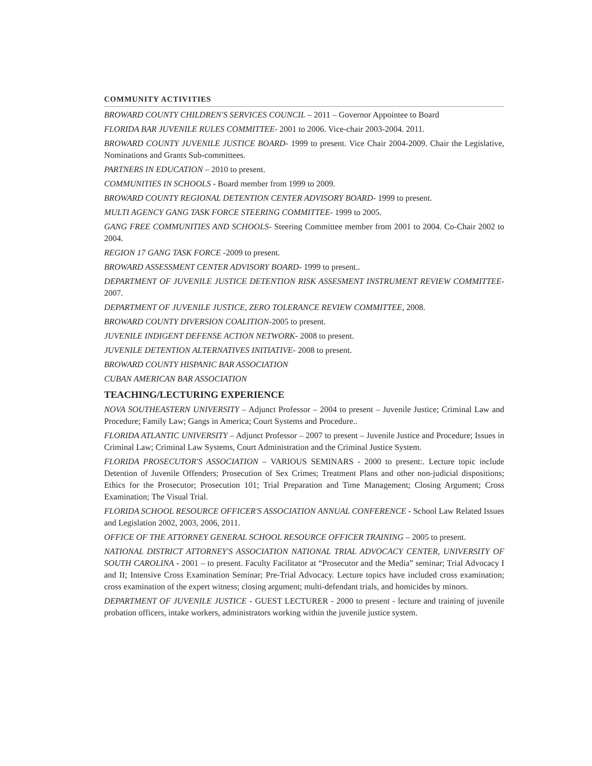COMMUNITY ACTIVITIES
BROWARD COUNTY CHILDREN'S SERVICES COUNCIL – 2011 – Governor Appointee to Board
FLORIDA BAR JUVENILE RULES COMMITTEE- 2001 to 2006. Vice-chair 2003-2004. 2011.
BROWARD COUNTY JUVENILE JUSTICE BOARD- 1999 to present. Vice Chair 2004-2009. Chair the Legislative, Nominations and Grants Sub-committees.
PARTNERS IN EDUCATION – 2010 to present.
COMMUNITIES IN SCHOOLS - Board member from 1999 to 2009.
BROWARD COUNTY REGIONAL DETENTION CENTER ADVISORY BOARD- 1999 to present.
MULTI AGENCY GANG TASK FORCE STEERING COMMITTEE- 1999 to 2005.
GANG FREE COMMUNITIES AND SCHOOLS- Steering Committee member from 2001 to 2004. Co-Chair 2002 to 2004.
REGION 17 GANG TASK FORCE -2009 to present.
BROWARD ASSESSMENT CENTER ADVISORY BOARD- 1999 to present..
DEPARTMENT OF JUVENILE JUSTICE DETENTION RISK ASSESMENT INSTRUMENT REVIEW COMMITTEE- 2007.
DEPARTMENT OF JUVENILE JUSTICE, ZERO TOLERANCE REVIEW COMMITTEE, 2008.
BROWARD COUNTY DIVERSION COALITION-2005 to present.
JUVENILE INDIGENT DEFENSE ACTION NETWORK- 2008 to present.
JUVENILE DETENTION ALTERNATIVES INITIATIVE- 2008 to present.
BROWARD COUNTY HISPANIC BAR ASSOCIATION
CUBAN AMERICAN BAR ASSOCIATION
TEACHING/LECTURING EXPERIENCE
NOVA SOUTHEASTERN UNIVERSITY – Adjunct Professor – 2004 to present – Juvenile Justice; Criminal Law and Procedure; Family Law; Gangs in America; Court Systems and Procedure..
FLORIDA ATLANTIC UNIVERSITY – Adjunct Professor – 2007 to present – Juvenile Justice and Procedure; Issues in Criminal Law; Criminal Law Systems, Court Administration and the Criminal Justice System.
FLORIDA PROSECUTOR'S ASSOCIATION – VARIOUS SEMINARS - 2000 to present:. Lecture topic include Detention of Juvenile Offenders; Prosecution of Sex Crimes; Treatment Plans and other non-judicial dispositions; Ethics for the Prosecutor; Prosecution 101; Trial Preparation and Time Management; Closing Argument; Cross Examination; The Visual Trial.
FLORIDA SCHOOL RESOURCE OFFICER'S ASSOCIATION ANNUAL CONFERENCE - School Law Related Issues and Legislation 2002, 2003, 2006, 2011.
OFFICE OF THE ATTORNEY GENERAL SCHOOL RESOURCE OFFICER TRAINING – 2005 to present.
NATIONAL DISTRICT ATTORNEY'S ASSOCIATION NATIONAL TRIAL ADVOCACY CENTER, UNIVERSITY OF SOUTH CAROLINA - 2001 – to present. Faculty Facilitator at “Prosecutor and the Media” seminar; Trial Advocacy I and II; Intensive Cross Examination Seminar; Pre-Trial Advocacy. Lecture topics have included cross examination; cross examination of the expert witness; closing argument; multi-defendant trials, and homicides by minors.
DEPARTMENT OF JUVENILE JUSTICE - GUEST LECTURER - 2000 to present - lecture and training of juvenile probation officers, intake workers, administrators working within the juvenile justice system.